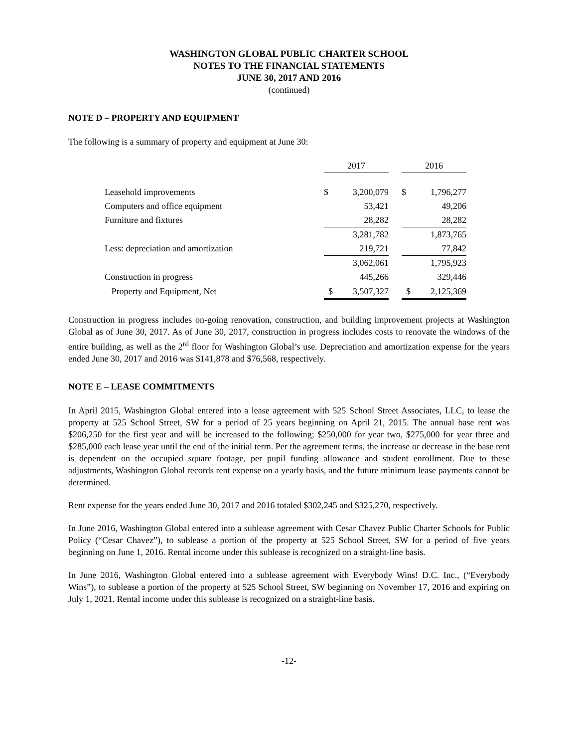WASHINGTON GLOBAL PUBLIC CHARTER SCHOOL
NOTES TO THE FINANCIAL STATEMENTS
JUNE 30, 2017 AND 2016
(continued)
NOTE D – PROPERTY AND EQUIPMENT
The following is a summary of property and equipment at June 30:
| | 2017 | | | 2016 | |
| --- | --- | --- | --- | --- | --- |
| Leasehold improvements | $ | 3,200,079 | | $ | 1,796,277 |
| Computers and office equipment | | 53,421 | | | 49,206 |
| Furniture and fixtures | | 28,282 | | | 28,282 |
| | | 3,281,782 | | | 1,873,765 |
| Less: depreciation and amortization | | 219,721 | | | 77,842 |
| | | 3,062,061 | | | 1,795,923 |
| Construction in progress | | 445,266 | | | 329,446 |
| Property and Equipment, Net | $ | 3,507,327 | | $ | 2,125,369 |
Construction in progress includes on-going renovation, construction, and building improvement projects at Washington Global as of June 30, 2017. As of June 30, 2017, construction in progress includes costs to renovate the windows of the entire building, as well as the 2<sup>rd</sup> floor for Washington Global’s use. Depreciation and amortization expense for the years ended June 30, 2017 and 2016 was $141,878 and $76,568, respectively.
NOTE E – LEASE COMMITMENTS
In April 2015, Washington Global entered into a lease agreement with 525 School Street Associates, LLC, to lease the property at 525 School Street, SW for a period of 25 years beginning on April 21, 2015. The annual base rent was $206,250 for the first year and will be increased to the following; $250,000 for year two, $275,000 for year three and $285,000 each lease year until the end of the initial term. Per the agreement terms, the increase or decrease in the base rent is dependent on the occupied square footage, per pupil funding allowance and student enrollment. Due to these adjustments, Washington Global records rent expense on a yearly basis, and the future minimum lease payments cannot be determined.
Rent expense for the years ended June 30, 2017 and 2016 totaled $302,245 and $325,270, respectively.
In June 2016, Washington Global entered into a sublease agreement with Cesar Chavez Public Charter Schools for Public Policy (“Cesar Chavez”), to sublease a portion of the property at 525 School Street, SW for a period of five years beginning on June 1, 2016. Rental income under this sublease is recognized on a straight-line basis.
In June 2016, Washington Global entered into a sublease agreement with Everybody Wins! D.C. Inc., (“Everybody Wins”), to sublease a portion of the property at 525 School Street, SW beginning on November 17, 2016 and expiring on July 1, 2021. Rental income under this sublease is recognized on a straight-line basis.
-12-